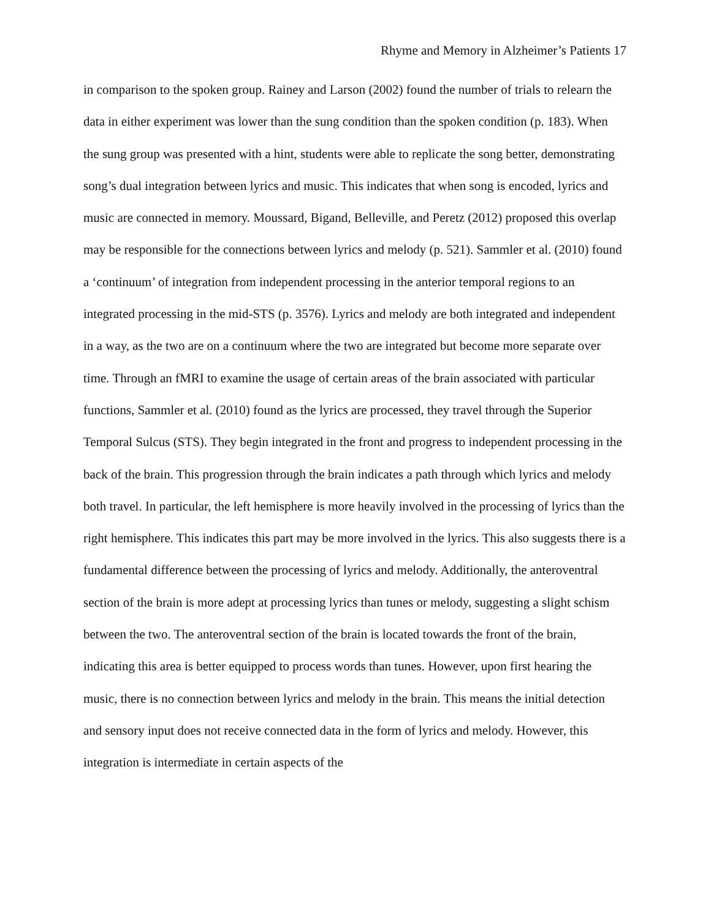Rhyme and Memory in Alzheimer’s Patients 17
in comparison to the spoken group. Rainey and Larson (2002) found the number of trials to relearn the data in either experiment was lower than the sung condition than the spoken condition (p. 183). When the sung group was presented with a hint, students were able to replicate the song better, demonstrating song’s dual integration between lyrics and music. This indicates that when song is encoded, lyrics and music are connected in memory. Moussard, Bigand, Belleville, and Peretz (2012) proposed this overlap may be responsible for the connections between lyrics and melody (p. 521). Sammler et al. (2010) found a ‘continuum’ of integration from independent processing in the anterior temporal regions to an integrated processing in the mid-STS (p. 3576). Lyrics and melody are both integrated and independent in a way, as the two are on a continuum where the two are integrated but become more separate over time. Through an fMRI to examine the usage of certain areas of the brain associated with particular functions, Sammler et al. (2010) found as the lyrics are processed, they travel through the Superior Temporal Sulcus (STS). They begin integrated in the front and progress to independent processing in the back of the brain. This progression through the brain indicates a path through which lyrics and melody both travel. In particular, the left hemisphere is more heavily involved in the processing of lyrics than the right hemisphere. This indicates this part may be more involved in the lyrics. This also suggests there is a fundamental difference between the processing of lyrics and melody. Additionally, the anteroventral section of the brain is more adept at processing lyrics than tunes or melody, suggesting a slight schism between the two. The anteroventral section of the brain is located towards the front of the brain, indicating this area is better equipped to process words than tunes. However, upon first hearing the music, there is no connection between lyrics and melody in the brain. This means the initial detection and sensory input does not receive connected data in the form of lyrics and melody. However, this integration is intermediate in certain aspects of the